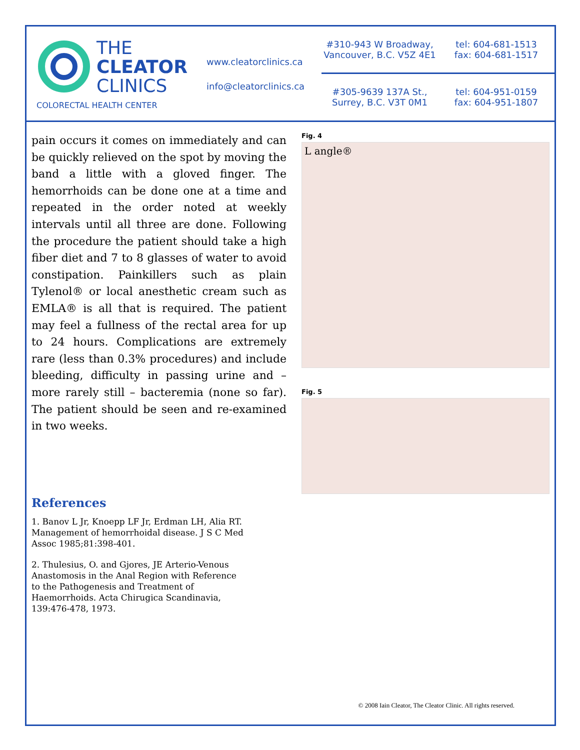THE
CLEATOR
CLINICS
COLORECTAL HEALTH CENTER
www.cleatorclinics.ca
info@cleatorclinics.ca
#310-943 W Broadway,
Vancouver, B.C. V5Z 4E1
tel: 604-681-1513
fax: 604-681-1517
#305-9639 137A St.,
Surrey, B.C. V3T 0M1
tel: 604-951-0159
fax: 604-951-1807
pain occurs it comes on immediately and can be quickly relieved on the spot by moving the band a little with a gloved finger. The hemorrhoids can be done one at a time and repeated in the order noted at weekly intervals until all three are done. Following the procedure the patient should take a high fiber diet and 7 to 8 glasses of water to avoid constipation. Painkillers such as plain Tylenol® or local anesthetic cream such as EMLA® is all that is required. The patient may feel a fullness of the rectal area for up to 24 hours. Complications are extremely rare (less than 0.3% procedures) and include bleeding, difficulty in passing urine and – more rarely still – bacteremia (none so far). The patient should be seen and re-examined in two weeks.
References
1. Banov L Jr, Knoepp LF Jr, Erdman LH, Alia RT. Management of hemorrhoidal disease. J S C Med Assoc 1985;81:398-401.
2. Thulesius, O. and Gjores, JE Arterio-Venous Anastomosis in the Anal Region with Reference to the Pathogenesis and Treatment of Haemorrhoids. Acta Chirugica Scandinavia, 139:476-478, 1973.
Fig. 4
L angle®
Fig. 5
© 2008 Iain Cleator, The Cleator Clinic. All rights reserved.